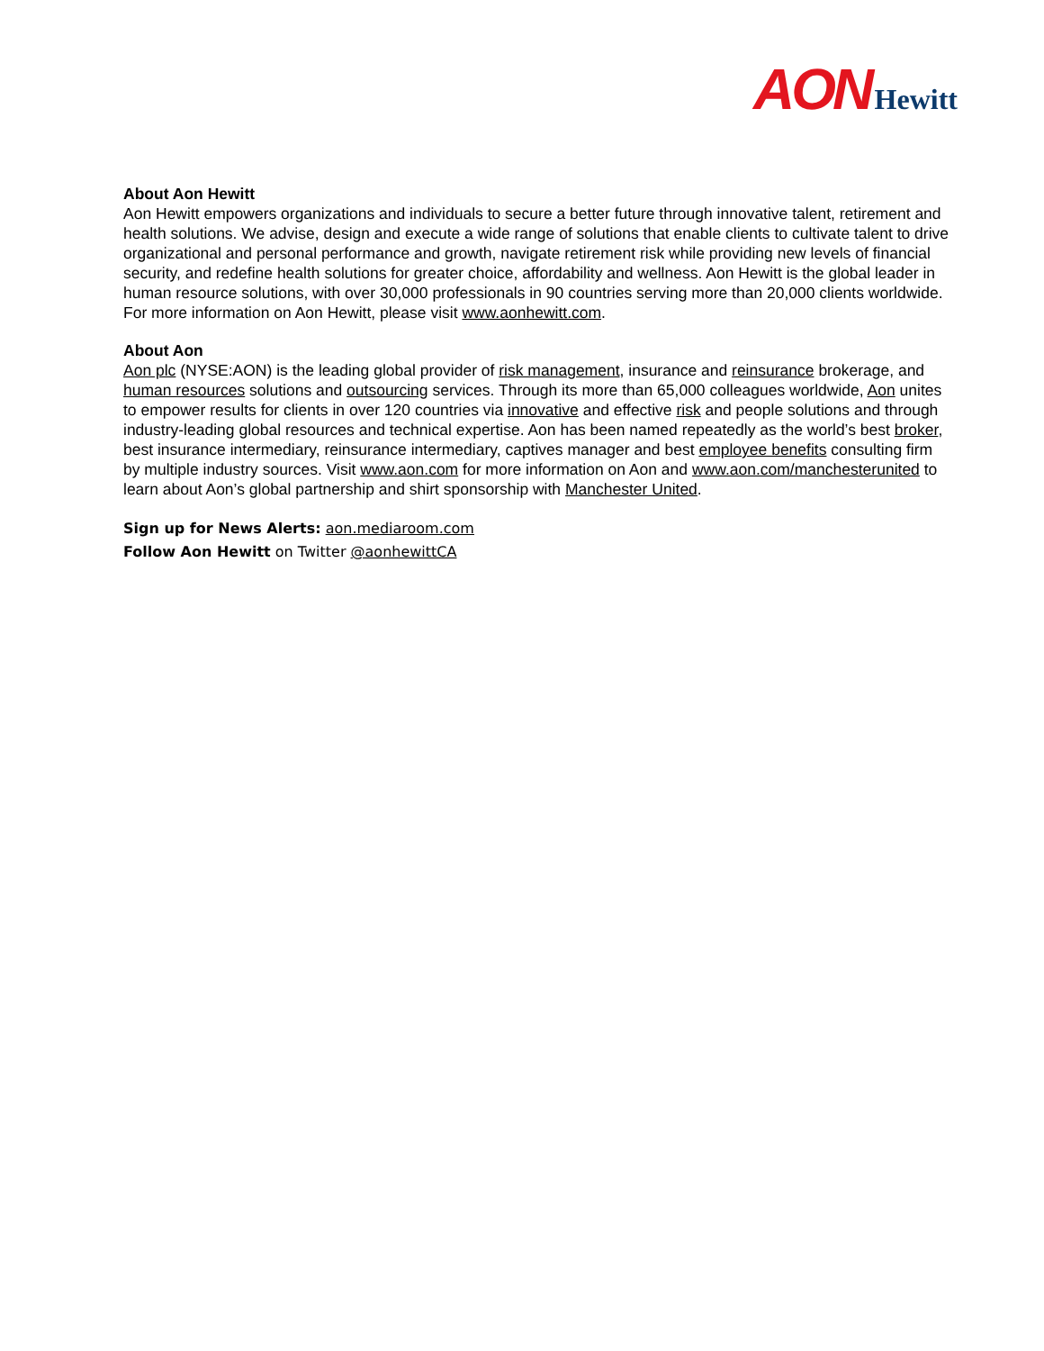AON Hewitt
About Aon Hewitt
Aon Hewitt empowers organizations and individuals to secure a better future through innovative talent, retirement and health solutions. We advise, design and execute a wide range of solutions that enable clients to cultivate talent to drive organizational and personal performance and growth, navigate retirement risk while providing new levels of financial security, and redefine health solutions for greater choice, affordability and wellness. Aon Hewitt is the global leader in human resource solutions, with over 30,000 professionals in 90 countries serving more than 20,000 clients worldwide. For more information on Aon Hewitt, please visit www.aonhewitt.com.
About Aon
Aon plc (NYSE:AON) is the leading global provider of risk management, insurance and reinsurance brokerage, and human resources solutions and outsourcing services. Through its more than 65,000 colleagues worldwide, Aon unites to empower results for clients in over 120 countries via innovative and effective risk and people solutions and through industry-leading global resources and technical expertise. Aon has been named repeatedly as the world’s best broker, best insurance intermediary, reinsurance intermediary, captives manager and best employee benefits consulting firm by multiple industry sources. Visit www.aon.com for more information on Aon and www.aon.com/manchesterunited to learn about Aon’s global partnership and shirt sponsorship with Manchester United.
Sign up for News Alerts: aon.mediaroom.com
Follow Aon Hewitt on Twitter @aonhewittCA